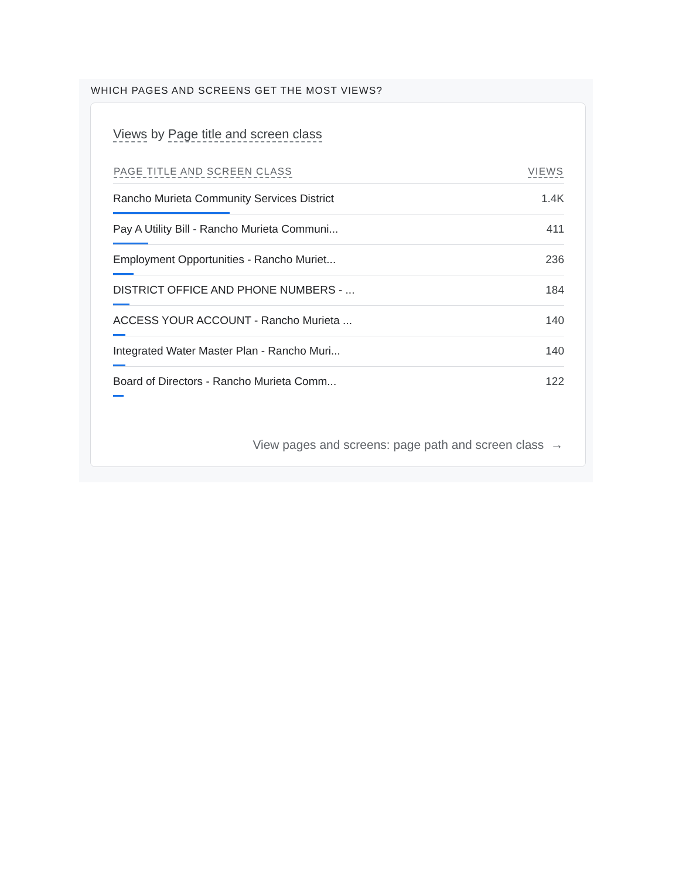WHICH PAGES AND SCREENS GET THE MOST VIEWS?
Views by Page title and screen class
| PAGE TITLE AND SCREEN CLASS | VIEWS |
| --- | --- |
| Rancho Murieta Community Services District | 1.4K |
| Pay A Utility Bill - Rancho Murieta Communi... | 411 |
| Employment Opportunities - Rancho Muriet... | 236 |
| DISTRICT OFFICE AND PHONE NUMBERS - ... | 184 |
| ACCESS YOUR ACCOUNT - Rancho Murieta ... | 140 |
| Integrated Water Master Plan - Rancho Muri... | 140 |
| Board of Directors - Rancho Murieta Comm... | 122 |
View pages and screens: page path and screen class →